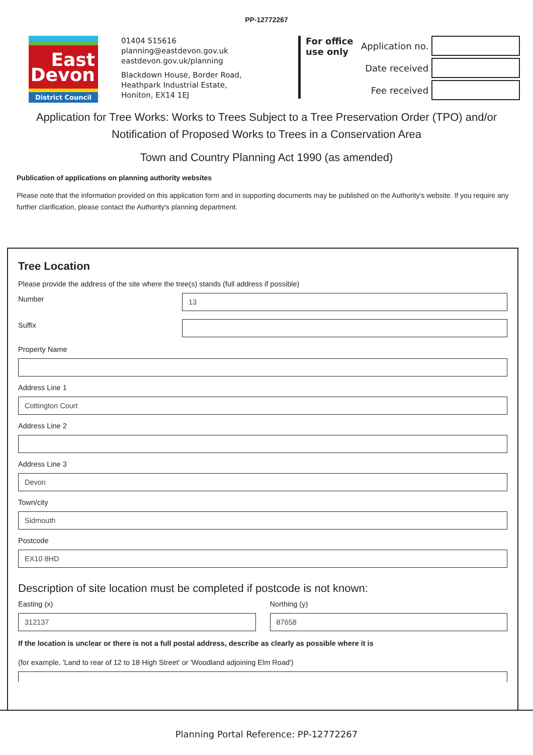PP-12772267
East
Devon
District Council
01404 515616
planning@eastdevon.gov.uk
eastdevon.gov.uk/planning
Blackdown House, Border Road,
Heathpark Industrial Estate,
Honiton, EX14 1EJ
For office use only
Application no.
Date received
Fee received
Application for Tree Works: Works to Trees Subject to a Tree Preservation Order (TPO) and/or Notification of Proposed Works to Trees in a Conservation Area
Town and Country Planning Act 1990 (as amended)
Publication of applications on planning authority websites
Please note that the information provided on this application form and in supporting documents may be published on the Authority's website. If you require any further clarification, please contact the Authority's planning department.
Tree Location
Please provide the address of the site where the tree(s) stands (full address if possible)
Number
13
Suffix
Property Name
Address Line 1
Cottington Court
Address Line 2
Address Line 3
Devon
Town/city
Sidmouth
Postcode
EX10 8HD
Description of site location must be completed if postcode is not known:
Easting (x)
312137
Northing (y)
87658
If the location is unclear or there is not a full postal address, describe as clearly as possible where it is
(for example, 'Land to rear of 12 to 18 High Street' or 'Woodland adjoining Elm Road')
Planning Portal Reference: PP-12772267